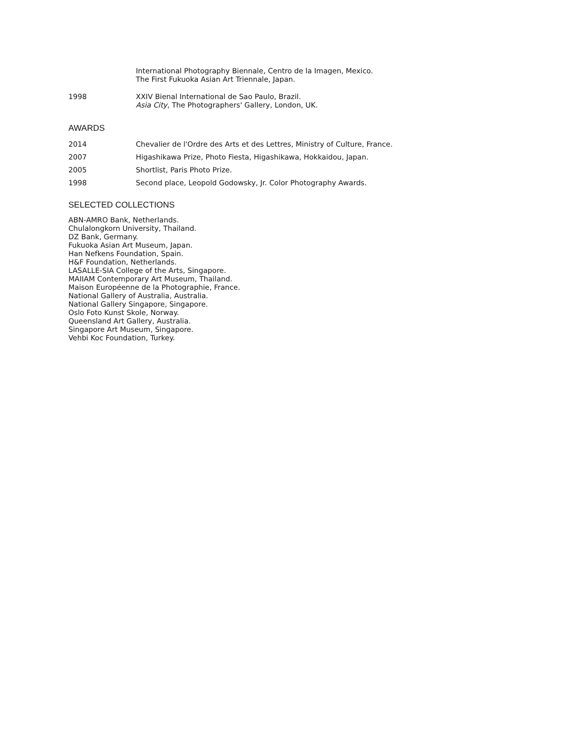International Photography Biennale, Centro de la Imagen, Mexico.
The First Fukuoka Asian Art Triennale, Japan.
1998 XXIV Bienal International de Sao Paulo, Brazil.
Asia City, The Photographers' Gallery, London, UK.
AWARDS
2014 Chevalier de l'Ordre des Arts et des Lettres, Ministry of Culture, France.
2007 Higashikawa Prize, Photo Fiesta, Higashikawa, Hokkaidou, Japan.
2005 Shortlist, Paris Photo Prize.
1998 Second place, Leopold Godowsky, Jr. Color Photography Awards.
SELECTED COLLECTIONS
ABN-AMRO Bank, Netherlands.
Chulalongkorn University, Thailand.
DZ Bank, Germany.
Fukuoka Asian Art Museum, Japan.
Han Nefkens Foundation, Spain.
H&F Foundation, Netherlands.
LASALLE-SIA College of the Arts, Singapore.
MAIIAM Contemporary Art Museum, Thailand.
Maison Européenne de la Photographie, France.
National Gallery of Australia, Australia.
National Gallery Singapore, Singapore.
Oslo Foto Kunst Skole, Norway.
Queensland Art Gallery, Australia.
Singapore Art Museum, Singapore.
Vehbi Koc Foundation, Turkey.